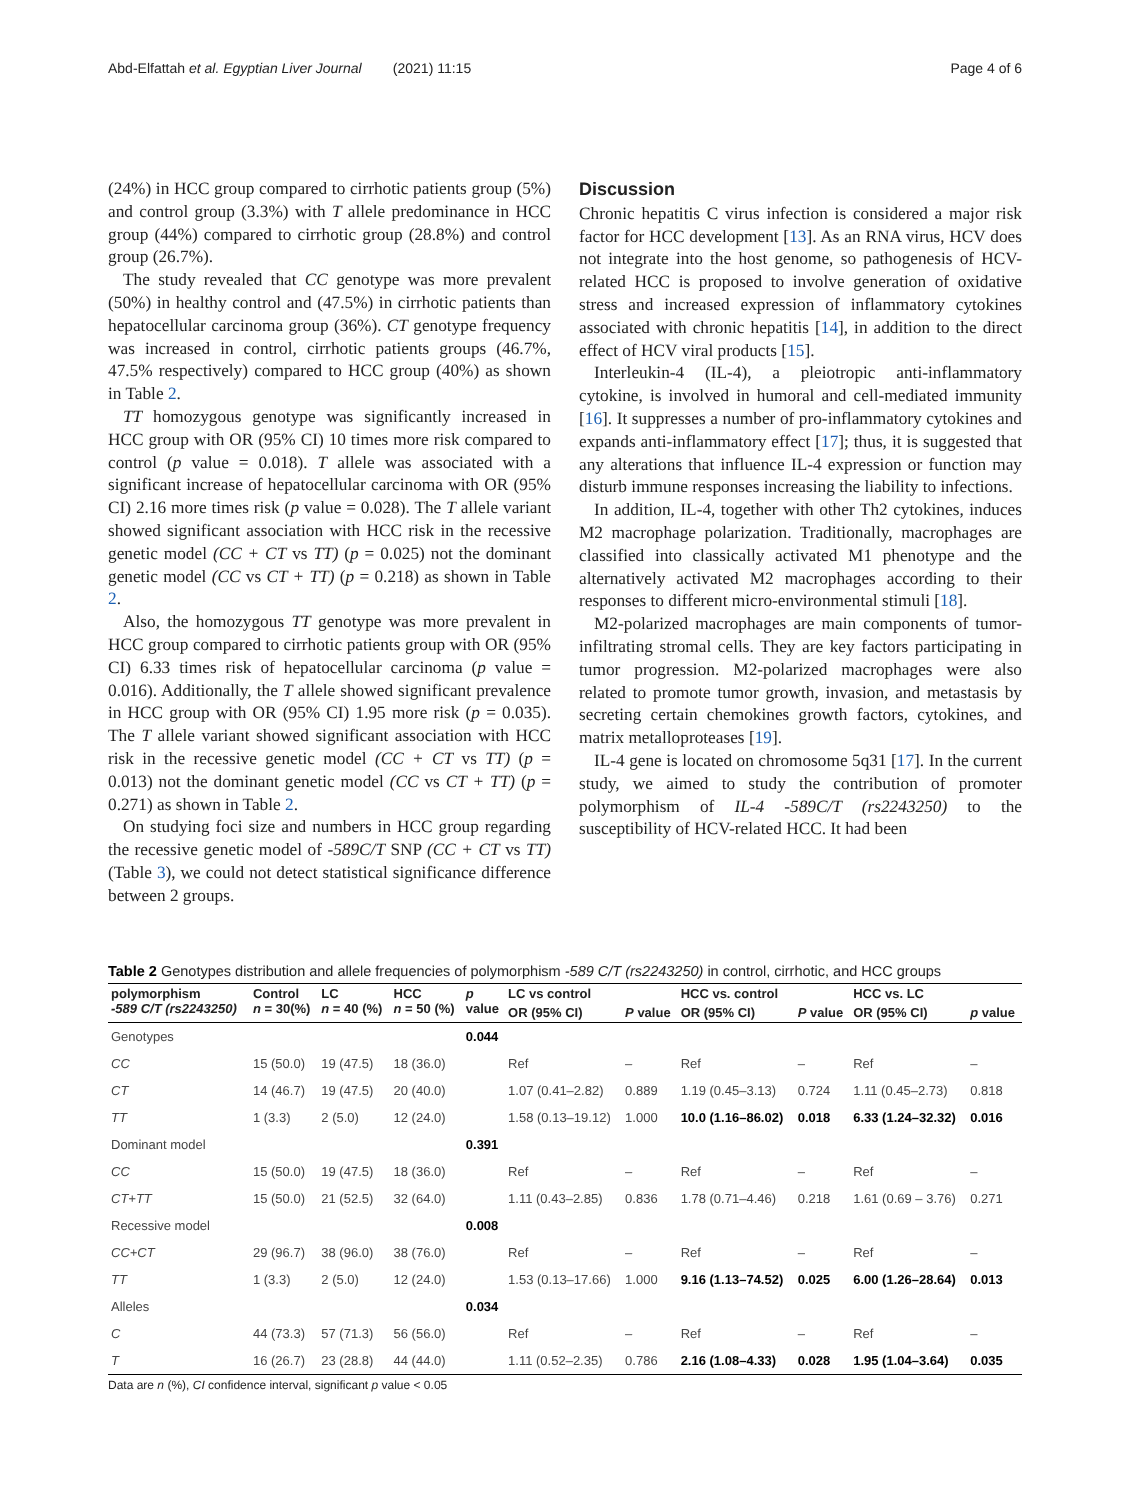Abd-Elfattah et al. Egyptian Liver Journal (2021) 11:15 Page 4 of 6
(24%) in HCC group compared to cirrhotic patients group (5%) and control group (3.3%) with T allele predominance in HCC group (44%) compared to cirrhotic group (28.8%) and control group (26.7%).
The study revealed that CC genotype was more prevalent (50%) in healthy control and (47.5%) in cirrhotic patients than hepatocellular carcinoma group (36%). CT genotype frequency was increased in control, cirrhotic patients groups (46.7%, 47.5% respectively) compared to HCC group (40%) as shown in Table 2.
TT homozygous genotype was significantly increased in HCC group with OR (95% CI) 10 times more risk compared to control (p value = 0.018). T allele was associated with a significant increase of hepatocellular carcinoma with OR (95% CI) 2.16 more times risk (p value = 0.028). The T allele variant showed significant association with HCC risk in the recessive genetic model (CC + CT vs TT) (p = 0.025) not the dominant genetic model (CC vs CT + TT) (p = 0.218) as shown in Table 2.
Also, the homozygous TT genotype was more prevalent in HCC group compared to cirrhotic patients group with OR (95% CI) 6.33 times risk of hepatocellular carcinoma (p value = 0.016). Additionally, the T allele showed significant prevalence in HCC group with OR (95% CI) 1.95 more risk (p = 0.035). The T allele variant showed significant association with HCC risk in the recessive genetic model (CC + CT vs TT) (p = 0.013) not the dominant genetic model (CC vs CT + TT) (p = 0.271) as shown in Table 2.
On studying foci size and numbers in HCC group regarding the recessive genetic model of -589C/T SNP (CC + CT vs TT) (Table 3), we could not detect statistical significance difference between 2 groups.
Discussion
Chronic hepatitis C virus infection is considered a major risk factor for HCC development [13]. As an RNA virus, HCV does not integrate into the host genome, so pathogenesis of HCV-related HCC is proposed to involve generation of oxidative stress and increased expression of inflammatory cytokines associated with chronic hepatitis [14], in addition to the direct effect of HCV viral products [15].
Interleukin-4 (IL-4), a pleiotropic anti-inflammatory cytokine, is involved in humoral and cell-mediated immunity [16]. It suppresses a number of pro-inflammatory cytokines and expands anti-inflammatory effect [17]; thus, it is suggested that any alterations that influence IL-4 expression or function may disturb immune responses increasing the liability to infections.
In addition, IL-4, together with other Th2 cytokines, induces M2 macrophage polarization. Traditionally, macrophages are classified into classically activated M1 phenotype and the alternatively activated M2 macrophages according to their responses to different micro-environmental stimuli [18].
M2-polarized macrophages are main components of tumor-infiltrating stromal cells. They are key factors participating in tumor progression. M2-polarized macrophages were also related to promote tumor growth, invasion, and metastasis by secreting certain chemokines growth factors, cytokines, and matrix metalloproteases [19].
IL-4 gene is located on chromosome 5q31 [17]. In the current study, we aimed to study the contribution of promoter polymorphism of IL-4 -589C/T (rs2243250) to the susceptibility of HCV-related HCC. It had been
Table 2 Genotypes distribution and allele frequencies of polymorphism -589 C/T (rs2243250) in control, cirrhotic, and HCC groups
| polymorphism -589 C/T (rs2243250) | Control n = 30(%) | LC n = 40 (%) | HCC n = 50 (%) | p value | LC vs control | | HCC vs. control | | HCC vs. LC | |
| --- | --- | --- | --- | --- | --- | --- | --- | --- | --- | --- |
| | | | | | OR (95% CI) | P value | OR (95% CI) | P value | OR (95% CI) | p value |
| Genotypes | | | | 0.044 | | | | | | |
| CC | 15 (50.0) | 19 (47.5) | 18 (36.0) | | Ref | – | Ref | – | Ref | – |
| CT | 14 (46.7) | 19 (47.5) | 20 (40.0) | | 1.07 (0.41–2.82) | 0.889 | 1.19 (0.45–3.13) | 0.724 | 1.11 (0.45–2.73) | 0.818 |
| TT | 1 (3.3) | 2 (5.0) | 12 (24.0) | | 1.58 (0.13–19.12) | 1.000 | 10.0 (1.16–86.02) | 0.018 | 6.33 (1.24–32.32) | 0.016 |
| Dominant model | | | | 0.391 | | | | | | |
| CC | 15 (50.0) | 19 (47.5) | 18 (36.0) | | Ref | – | Ref | – | Ref | – |
| CT+TT | 15 (50.0) | 21 (52.5) | 32 (64.0) | | 1.11 (0.43–2.85) | 0.836 | 1.78 (0.71–4.46) | 0.218 | 1.61 (0.69 – 3.76) | 0.271 |
| Recessive model | | | | 0.008 | | | | | | |
| CC+CT | 29 (96.7) | 38 (96.0) | 38 (76.0) | | Ref | – | Ref | – | Ref | – |
| TT | 1 (3.3) | 2 (5.0) | 12 (24.0) | | 1.53 (0.13–17.66) | 1.000 | 9.16 (1.13–74.52) | 0.025 | 6.00 (1.26–28.64) | 0.013 |
| Alleles | | | | 0.034 | | | | | | |
| C | 44 (73.3) | 57 (71.3) | 56 (56.0) | | Ref | – | Ref | – | Ref | – |
| T | 16 (26.7) | 23 (28.8) | 44 (44.0) | | 1.11 (0.52–2.35) | 0.786 | 2.16 (1.08–4.33) | 0.028 | 1.95 (1.04–3.64) | 0.035 |
Data are n (%), CI confidence interval, significant p value < 0.05